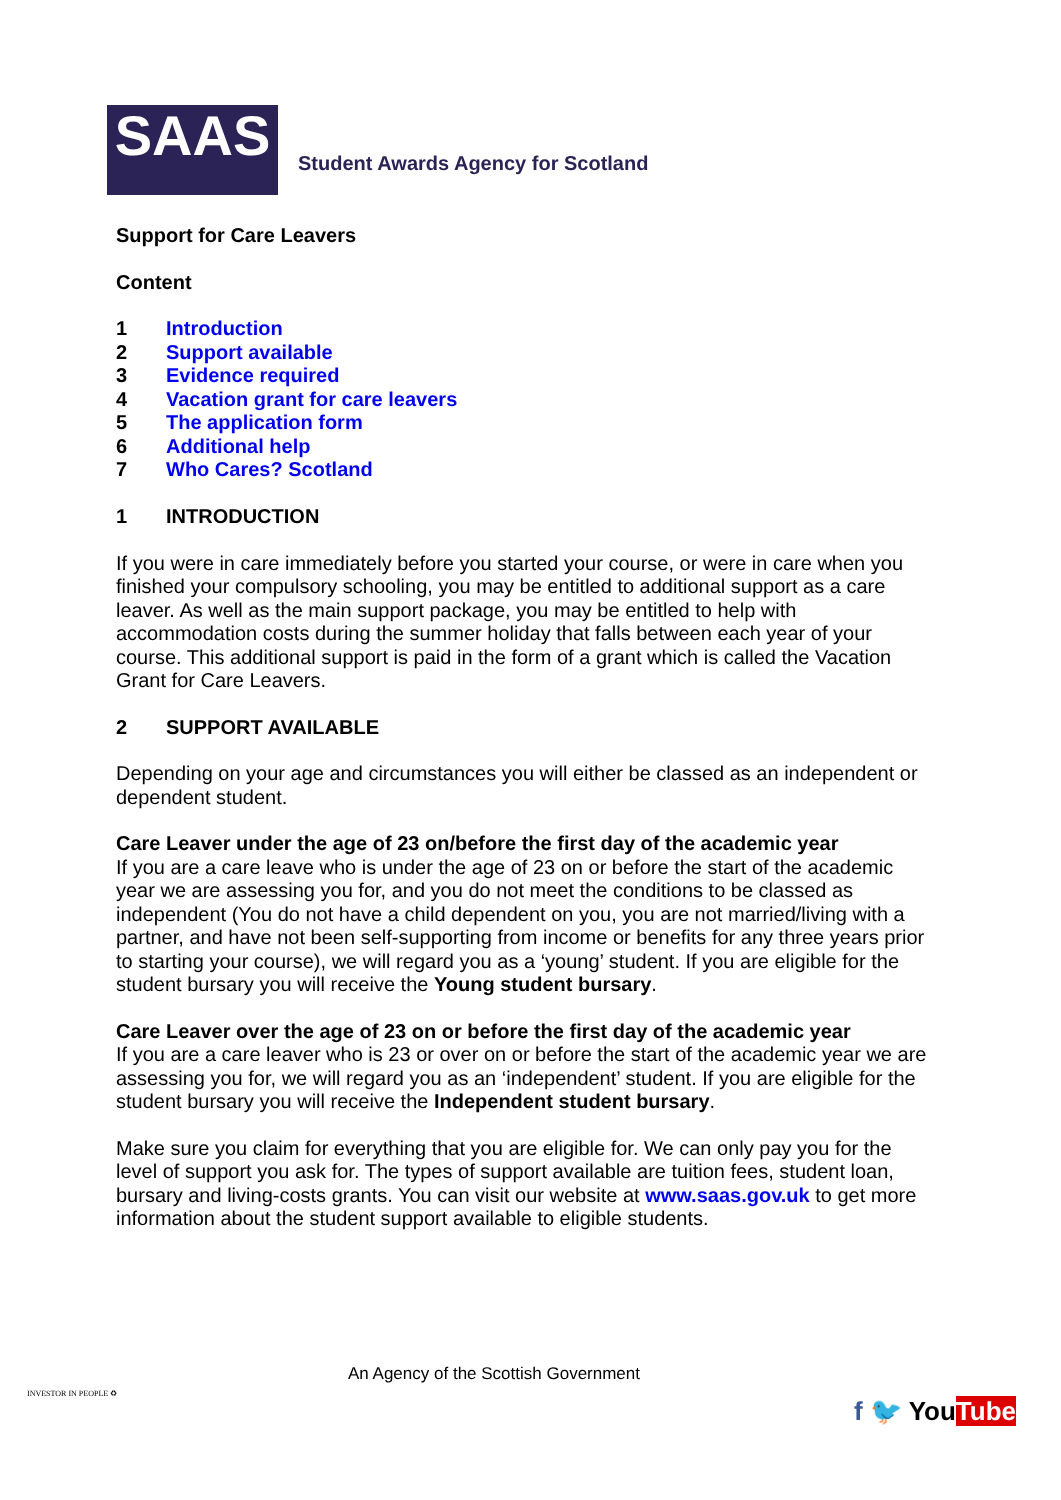SAAS
Student Awards Agency for Scotland
Support for Care Leavers
Content
1 Introduction
2 Support available
3 Evidence required
4 Vacation grant for care leavers
5 The application form
6 Additional help
7 Who Cares? Scotland
1 INTRODUCTION
If you were in care immediately before you started your course, or were in care when you finished your compulsory schooling, you may be entitled to additional support as a care leaver. As well as the main support package, you may be entitled to help with accommodation costs during the summer holiday that falls between each year of your course. This additional support is paid in the form of a grant which is called the Vacation Grant for Care Leavers.
2 SUPPORT AVAILABLE
Depending on your age and circumstances you will either be classed as an independent or dependent student.
Care Leaver under the age of 23 on/before the first day of the academic year
If you are a care leave who is under the age of 23 on or before the start of the academic year we are assessing you for, and you do not meet the conditions to be classed as independent (You do not have a child dependent on you, you are not married/living with a partner, and have not been self-supporting from income or benefits for any three years prior to starting your course), we will regard you as a ‘young’ student. If you are eligible for the student bursary you will receive the Young student bursary.
Care Leaver over the age of 23 on or before the first day of the academic year
If you are a care leaver who is 23 or over on or before the start of the academic year we are assessing you for, we will regard you as an ‘independent’ student. If you are eligible for the student bursary you will receive the Independent student bursary.
Make sure you claim for everything that you are eligible for. We can only pay you for the level of support you ask for. The types of support available are tuition fees, student loan, bursary and living-costs grants. You can visit our website at www.saas.gov.uk to get more information about the student support available to eligible students.
INVESTOR IN PEOPLE ♻
An Agency of the Scottish Government
f 🐦 YouTube